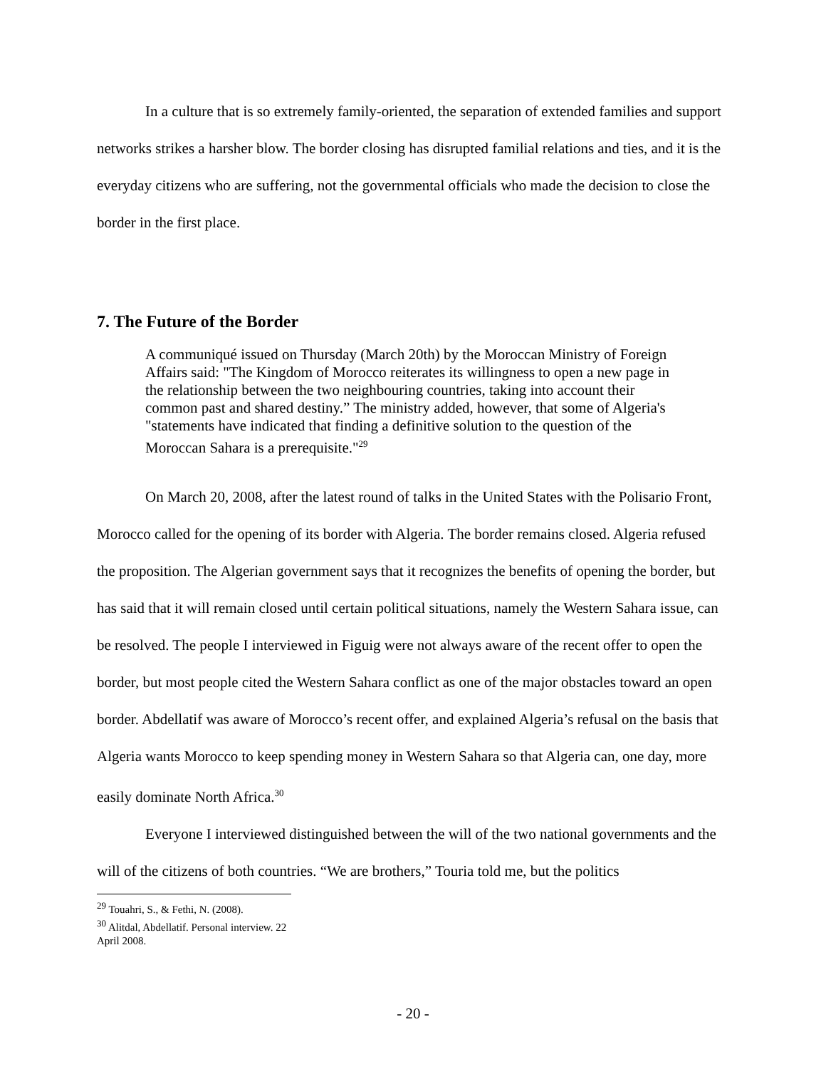In a culture that is so extremely family-oriented, the separation of extended families and support networks strikes a harsher blow. The border closing has disrupted familial relations and ties, and it is the everyday citizens who are suffering, not the governmental officials who made the decision to close the border in the first place.
7. The Future of the Border
A communiqué issued on Thursday (March 20th) by the Moroccan Ministry of Foreign Affairs said: "The Kingdom of Morocco reiterates its willingness to open a new page in the relationship between the two neighbouring countries, taking into account their common past and shared destiny.” The ministry added, however, that some of Algeria's "statements have indicated that finding a definitive solution to the question of the Moroccan Sahara is a prerequisite."<sup>29</sup>
On March 20, 2008, after the latest round of talks in the United States with the Polisario Front, Morocco called for the opening of its border with Algeria. The border remains closed. Algeria refused the proposition. The Algerian government says that it recognizes the benefits of opening the border, but has said that it will remain closed until certain political situations, namely the Western Sahara issue, can be resolved. The people I interviewed in Figuig were not always aware of the recent offer to open the border, but most people cited the Western Sahara conflict as one of the major obstacles toward an open border. Abdellatif was aware of Morocco’s recent offer, and explained Algeria’s refusal on the basis that Algeria wants Morocco to keep spending money in Western Sahara so that Algeria can, one day, more easily dominate North Africa.<sup>30</sup>
Everyone I interviewed distinguished between the will of the two national governments and the will of the citizens of both countries. “We are brothers,” Touria told me, but the politics
<sup>29</sup> Touahri, S., & Fethi, N. (2008).
<sup>30</sup> Alitdal, Abdellatif. Personal interview. 22 April 2008.
- 20 -